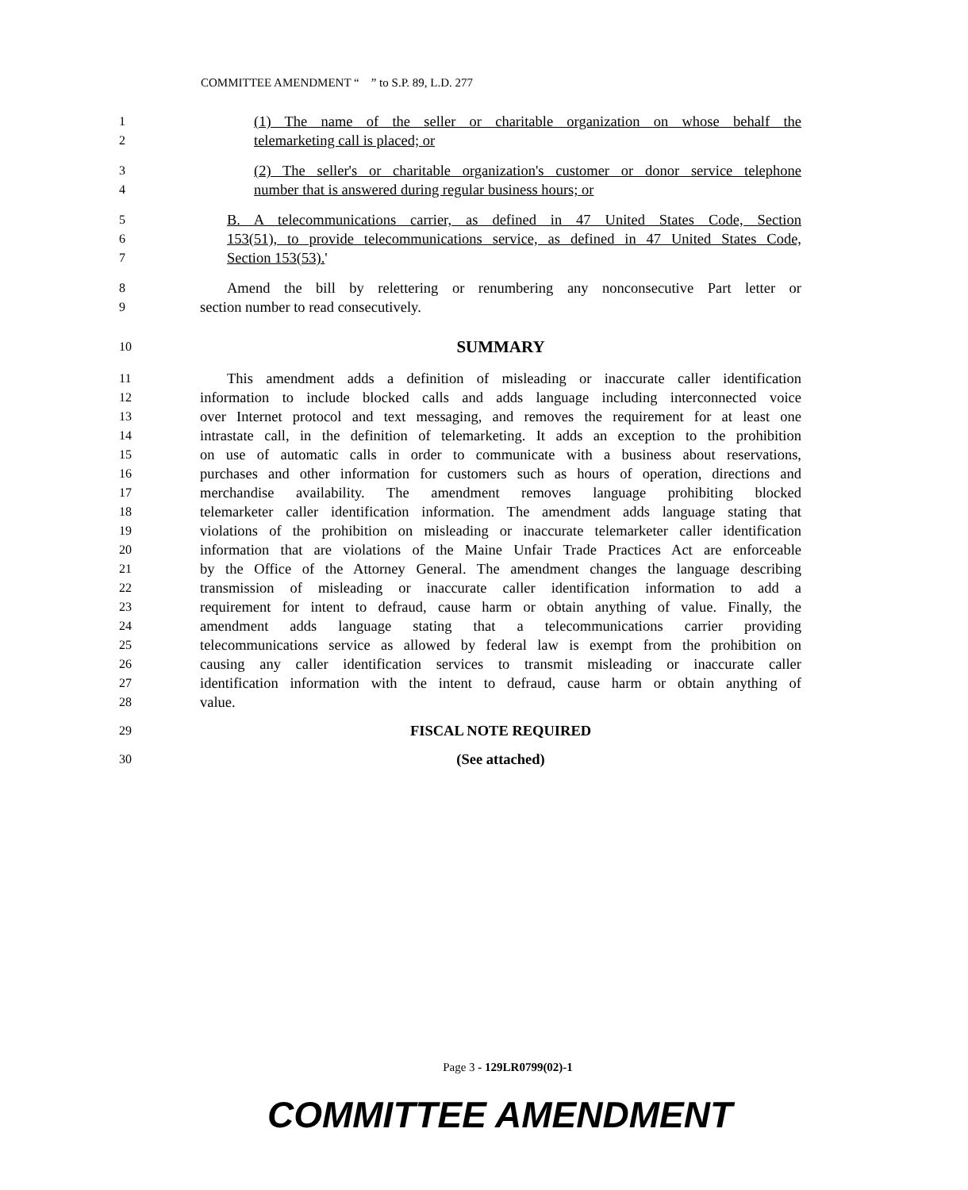COMMITTEE AMENDMENT “ ” to S.P. 89, L.D. 277
1 (1) The name of the seller or charitable organization on whose behalf the
2 telemarketing call is placed; or
3 (2) The seller's or charitable organization's customer or donor service telephone
4 number that is answered during regular business hours; or
5 B. A telecommunications carrier, as defined in 47 United States Code, Section
6 153(51), to provide telecommunications service, as defined in 47 United States Code,
7 Section 153(53).'
8 Amend the bill by relettering or renumbering any nonconsecutive Part letter or
9 section number to read consecutively.
10 SUMMARY
11 This amendment adds a definition of misleading or inaccurate caller identification
12 information to include blocked calls and adds language including interconnected voice
13 over Internet protocol and text messaging, and removes the requirement for at least one
14 intrastate call, in the definition of telemarketing. It adds an exception to the prohibition
15 on use of automatic calls in order to communicate with a business about reservations,
16 purchases and other information for customers such as hours of operation, directions and
17 merchandise availability. The amendment removes language prohibiting blocked
18 telemarketer caller identification information. The amendment adds language stating that
19 violations of the prohibition on misleading or inaccurate telemarketer caller identification
20 information that are violations of the Maine Unfair Trade Practices Act are enforceable
21 by the Office of the Attorney General. The amendment changes the language describing
22 transmission of misleading or inaccurate caller identification information to add a
23 requirement for intent to defraud, cause harm or obtain anything of value. Finally, the
24 amendment adds language stating that a telecommunications carrier providing
25 telecommunications service as allowed by federal law is exempt from the prohibition on
26 causing any caller identification services to transmit misleading or inaccurate caller
27 identification information with the intent to defraud, cause harm or obtain anything of
28 value.
29 FISCAL NOTE REQUIRED
30 (See attached)
Page 3 - 129LR0799(02)-1
COMMITTEE AMENDMENT